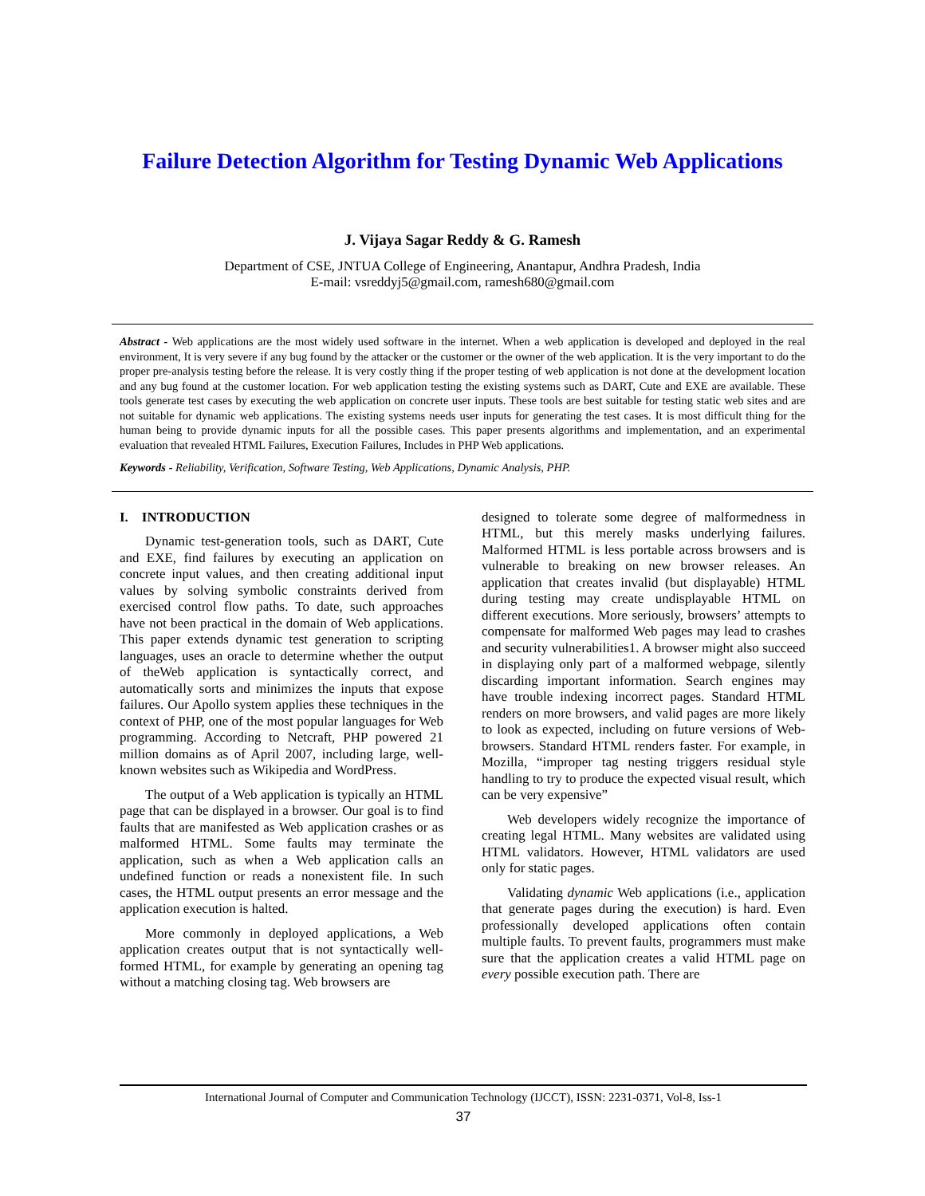Failure Detection Algorithm for Testing Dynamic Web Applications
J. Vijaya Sagar Reddy & G. Ramesh
Department of CSE, JNTUA College of Engineering, Anantapur, Andhra Pradesh, India
E-mail: vsreddyj5@gmail.com, ramesh680@gmail.com
Abstract - Web applications are the most widely used software in the internet. When a web application is developed and deployed in the real environment, It is very severe if any bug found by the attacker or the customer or the owner of the web application. It is the very important to do the proper pre-analysis testing before the release. It is very costly thing if the proper testing of web application is not done at the development location and any bug found at the customer location. For web application testing the existing systems such as DART, Cute and EXE are available. These tools generate test cases by executing the web application on concrete user inputs. These tools are best suitable for testing static web sites and are not suitable for dynamic web applications. The existing systems needs user inputs for generating the test cases. It is most difficult thing for the human being to provide dynamic inputs for all the possible cases. This paper presents algorithms and implementation, and an experimental evaluation that revealed HTML Failures, Execution Failures, Includes in PHP Web applications.
Keywords - Reliability, Verification, Software Testing, Web Applications, Dynamic Analysis, PHP.
I. INTRODUCTION
Dynamic test-generation tools, such as DART, Cute and EXE, find failures by executing an application on concrete input values, and then creating additional input values by solving symbolic constraints derived from exercised control flow paths. To date, such approaches have not been practical in the domain of Web applications. This paper extends dynamic test generation to scripting languages, uses an oracle to determine whether the output of theWeb application is syntactically correct, and automatically sorts and minimizes the inputs that expose failures. Our Apollo system applies these techniques in the context of PHP, one of the most popular languages for Web programming. According to Netcraft, PHP powered 21 million domains as of April 2007, including large, well-known websites such as Wikipedia and WordPress.
The output of a Web application is typically an HTML page that can be displayed in a browser. Our goal is to find faults that are manifested as Web application crashes or as malformed HTML. Some faults may terminate the application, such as when a Web application calls an undefined function or reads a nonexistent file. In such cases, the HTML output presents an error message and the application execution is halted.
More commonly in deployed applications, a Web application creates output that is not syntactically well-formed HTML, for example by generating an opening tag without a matching closing tag. Web browsers are
designed to tolerate some degree of malformedness in HTML, but this merely masks underlying failures. Malformed HTML is less portable across browsers and is vulnerable to breaking on new browser releases. An application that creates invalid (but displayable) HTML during testing may create undisplayable HTML on different executions. More seriously, browsers’ attempts to compensate for malformed Web pages may lead to crashes and security vulnerabilities1. A browser might also succeed in displaying only part of a malformed webpage, silently discarding important information. Search engines may have trouble indexing incorrect pages. Standard HTML renders on more browsers, and valid pages are more likely to look as expected, including on future versions of Web-browsers. Standard HTML renders faster. For example, in Mozilla, “improper tag nesting triggers residual style handling to try to produce the expected visual result, which can be very expensive”
Web developers widely recognize the importance of creating legal HTML. Many websites are validated using HTML validators. However, HTML validators are used only for static pages.
Validating dynamic Web applications (i.e., application that generate pages during the execution) is hard. Even professionally developed applications often contain multiple faults. To prevent faults, programmers must make sure that the application creates a valid HTML page on every possible execution path. There are
International Journal of Computer and Communication Technology (IJCCT), ISSN: 2231-0371, Vol-8, Iss-1
37